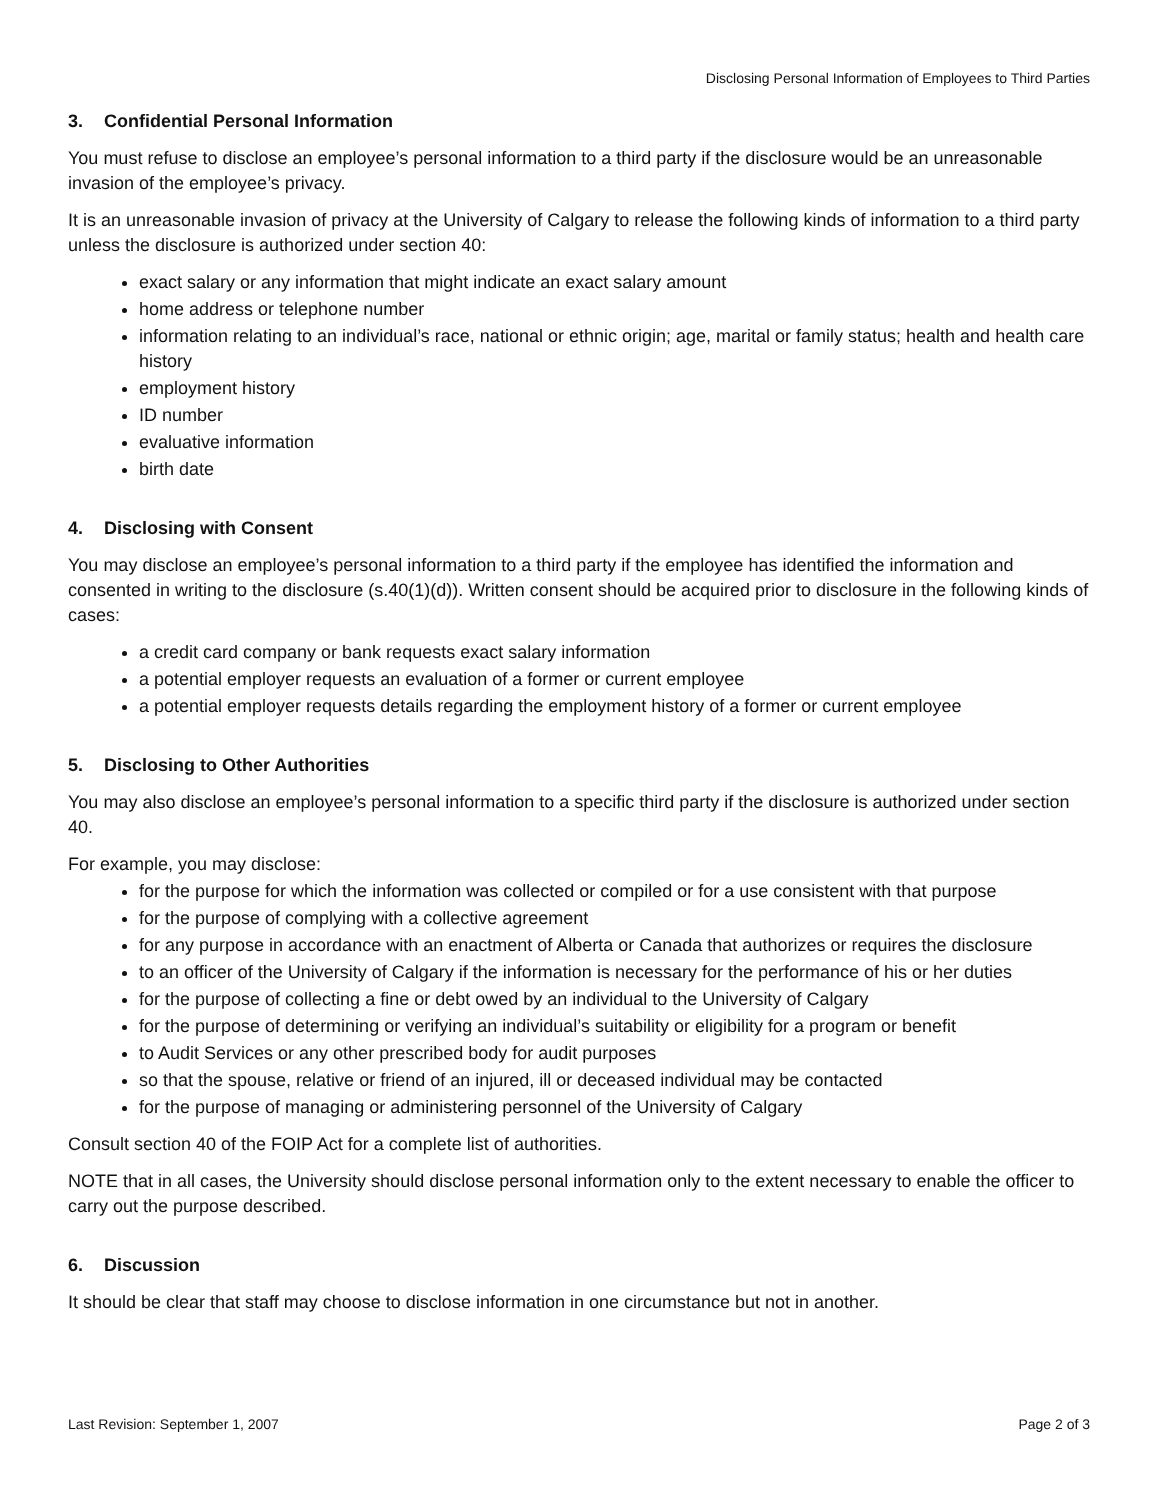Disclosing Personal Information of Employees to Third Parties
3. Confidential Personal Information
You must refuse to disclose an employee’s personal information to a third party if the disclosure would be an unreasonable invasion of the employee’s privacy.
It is an unreasonable invasion of privacy at the University of Calgary to release the following kinds of information to a third party unless the disclosure is authorized under section 40:
exact salary or any information that might indicate an exact salary amount
home address or telephone number
information relating to an individual’s race, national or ethnic origin; age, marital or family status; health and health care history
employment history
ID number
evaluative information
birth date
4. Disclosing with Consent
You may disclose an employee’s personal information to a third party if the employee has identified the information and consented in writing to the disclosure (s.40(1)(d)). Written consent should be acquired prior to disclosure in the following kinds of cases:
a credit card company or bank requests exact salary information
a potential employer requests an evaluation of a former or current employee
a potential employer requests details regarding the employment history of a former or current employee
5. Disclosing to Other Authorities
You may also disclose an employee’s personal information to a specific third party if the disclosure is authorized under section 40.
For example, you may disclose:
for the purpose for which the information was collected or compiled or for a use consistent with that purpose
for the purpose of complying with a collective agreement
for any purpose in accordance with an enactment of Alberta or Canada that authorizes or requires the disclosure
to an officer of the University of Calgary if the information is necessary for the performance of his or her duties
for the purpose of collecting a fine or debt owed by an individual to the University of Calgary
for the purpose of determining or verifying an individual’s suitability or eligibility for a program or benefit
to Audit Services or any other prescribed body for audit purposes
so that the spouse, relative or friend of an injured, ill or deceased individual may be contacted
for the purpose of managing or administering personnel of the University of Calgary
Consult section 40 of the FOIP Act for a complete list of authorities.
NOTE that in all cases, the University should disclose personal information only to the extent necessary to enable the officer to carry out the purpose described.
6. Discussion
It should be clear that staff may choose to disclose information in one circumstance but not in another.
Last Revision: September 1, 2007 Page 2 of 3